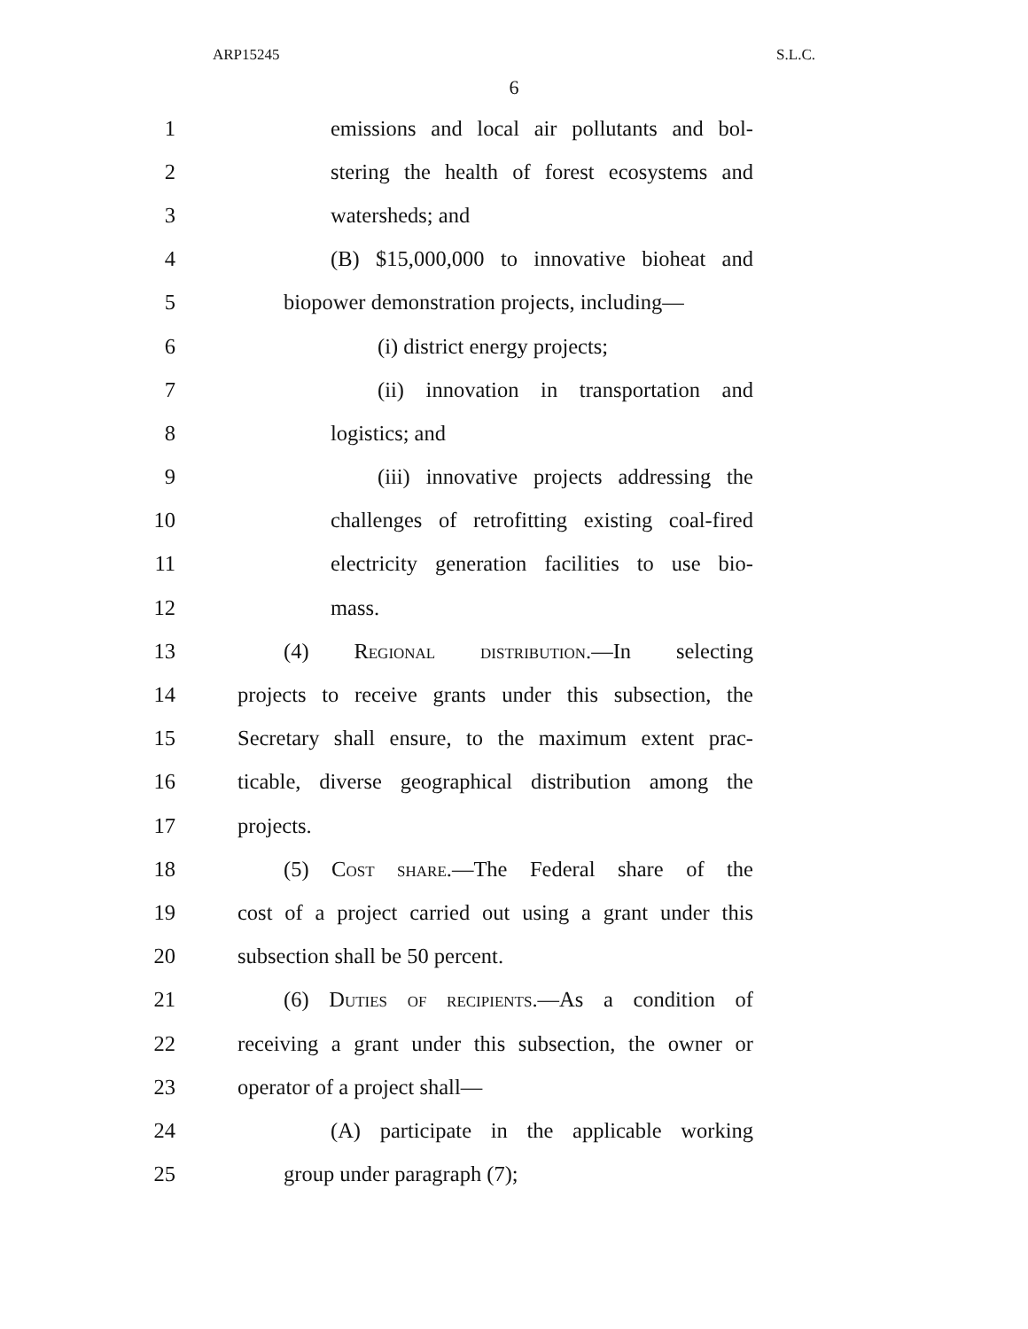ARP15245 S.L.C.
6
1 emissions and local air pollutants and bol-
2 stering the health of forest ecosystems and
3 watersheds; and
4 (B) $15,000,000 to innovative bioheat and
5 biopower demonstration projects, including—
6 (i) district energy projects;
7 (ii) innovation in transportation and
8 logistics; and
9 (iii) innovative projects addressing the
10 challenges of retrofitting existing coal-fired
11 electricity generation facilities to use bio-
12 mass.
13 (4) Regional distribution.—In selecting
14 projects to receive grants under this subsection, the
15 Secretary shall ensure, to the maximum extent prac-
16 ticable, diverse geographical distribution among the
17 projects.
18 (5) Cost share.—The Federal share of the
19 cost of a project carried out using a grant under this
20 subsection shall be 50 percent.
21 (6) Duties of recipients.—As a condition of
22 receiving a grant under this subsection, the owner or
23 operator of a project shall—
24 (A) participate in the applicable working
25 group under paragraph (7);